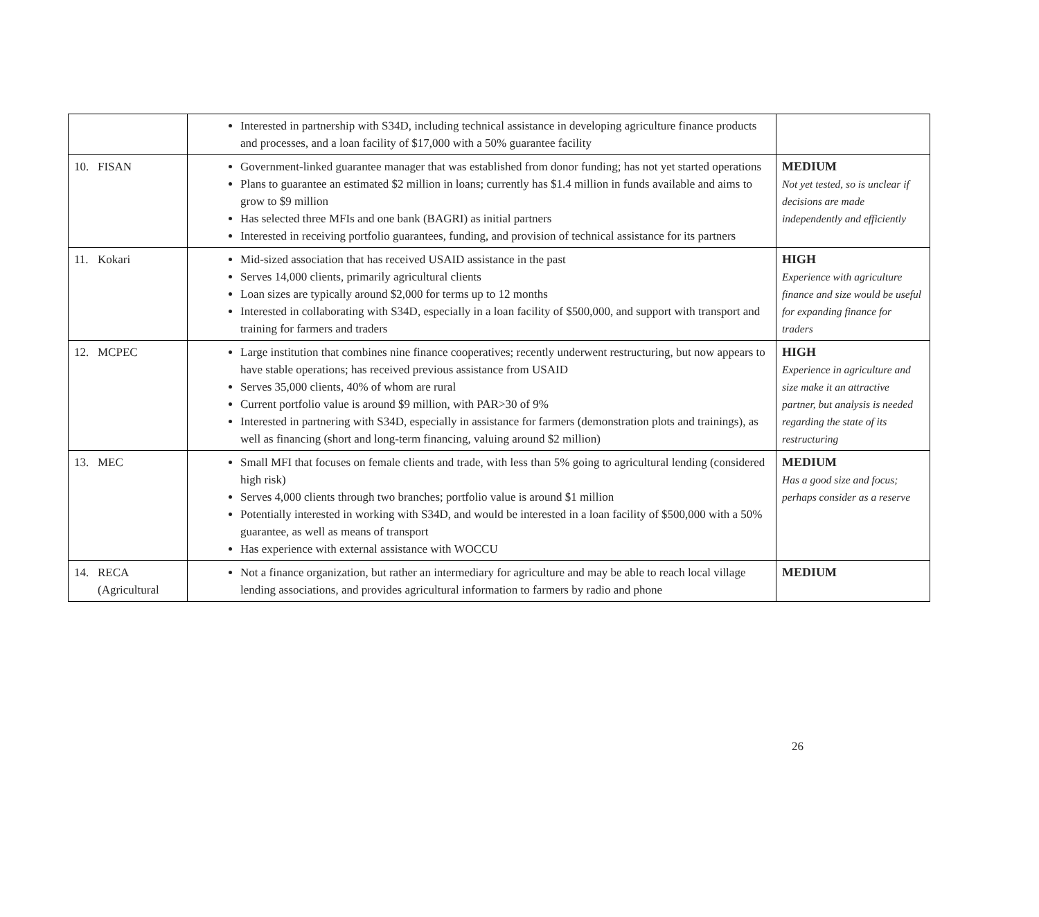| | Interested in partnership with S34D, including technical assistance in developing agriculture finance products and processes, and a loan facility of $17,000 with a 50% guarantee facility | |
| 10. FISAN | Government-linked guarantee manager that was established from donor funding; has not yet started operations Plans to guarantee an estimated $2 million in loans; currently has $1.4 million in funds available and aims to grow to $9 million Has selected three MFIs and one bank (BAGRI) as initial partners Interested in receiving portfolio guarantees, funding, and provision of technical assistance for its partners | MEDIUM Not yet tested, so is unclear if decisions are made independently and efficiently |
| 11. Kokari | Mid-sized association that has received USAID assistance in the past Serves 14,000 clients, primarily agricultural clients Loan sizes are typically around $2,000 for terms up to 12 months Interested in collaborating with S34D, especially in a loan facility of $500,000, and support with transport and training for farmers and traders | HIGH Experience with agriculture finance and size would be useful for expanding finance for traders |
| 12. MCPEC | Large institution that combines nine finance cooperatives; recently underwent restructuring, but now appears to have stable operations; has received previous assistance from USAID Serves 35,000 clients, 40% of whom are rural Current portfolio value is around $9 million, with PAR>30 of 9% Interested in partnering with S34D, especially in assistance for farmers (demonstration plots and trainings), as well as financing (short and long-term financing, valuing around $2 million) | HIGH Experience in agriculture and size make it an attractive partner, but analysis is needed regarding the state of its restructuring |
| 13. MEC | Small MFI that focuses on female clients and trade, with less than 5% going to agricultural lending (considered high risk) Serves 4,000 clients through two branches; portfolio value is around $1 million Potentially interested in working with S34D, and would be interested in a loan facility of $500,000 with a 50% guarantee, as well as means of transport Has experience with external assistance with WOCCU | MEDIUM Has a good size and focus; perhaps consider as a reserve |
| 14. RECA (Agricultural | Not a finance organization, but rather an intermediary for agriculture and may be able to reach local village lending associations, and provides agricultural information to farmers by radio and phone | MEDIUM |
26